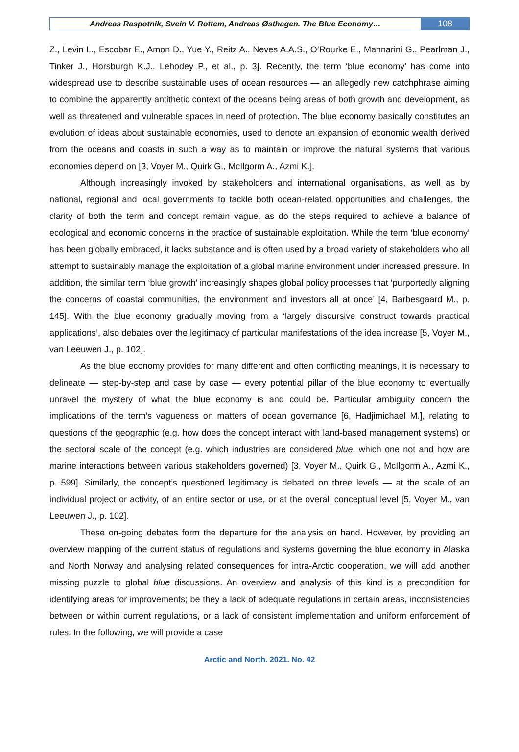Andreas Raspotnik, Svein V. Rottem, Andreas Østhagen. The Blue Economy…
108
Z., Levin L., Escobar E., Amon D., Yue Y., Reitz A., Neves A.A.S., O’Rourke E., Mannarini G., Pearlman J., Tinker J., Horsburgh K.J., Lehodey P., et al., p. 3]. Recently, the term ‘blue economy’ has come into widespread use to describe sustainable uses of ocean resources — an allegedly new catchphrase aiming to combine the apparently antithetic context of the oceans being areas of both growth and development, as well as threatened and vulnerable spaces in need of protection. The blue economy basically constitutes an evolution of ideas about sustainable economies, used to denote an expansion of economic wealth derived from the oceans and coasts in such a way as to maintain or improve the natural systems that various economies depend on [3, Voyer M., Quirk G., McIlgorm A., Azmi K.].
Although increasingly invoked by stakeholders and international organisations, as well as by national, regional and local governments to tackle both ocean-related opportunities and challenges, the clarity of both the term and concept remain vague, as do the steps required to achieve a balance of ecological and economic concerns in the practice of sustainable exploitation. While the term ‘blue economy’ has been globally embraced, it lacks substance and is often used by a broad variety of stakeholders who all attempt to sustainably manage the exploitation of a global marine environment under increased pressure. In addition, the similar term ‘blue growth’ increasingly shapes global policy processes that ‘purportedly aligning the concerns of coastal communities, the environment and investors all at once’ [4, Barbesgaard M., p. 145]. With the blue economy gradually moving from a ‘largely discursive construct towards practical applications’, also debates over the legitimacy of particular manifestations of the idea increase [5, Voyer M., van Leeuwen J., p. 102].
As the blue economy provides for many different and often conflicting meanings, it is necessary to delineate — step-by-step and case by case — every potential pillar of the blue economy to eventually unravel the mystery of what the blue economy is and could be. Particular ambiguity concern the implications of the term’s vagueness on matters of ocean governance [6, Hadjimichael M.], relating to questions of the geographic (e.g. how does the concept interact with land-based management systems) or the sectoral scale of the concept (e.g. which industries are considered blue, which one not and how are marine interactions between various stakeholders governed) [3, Voyer M., Quirk G., McIlgorm A., Azmi K., p. 599]. Similarly, the concept’s questioned legitimacy is debated on three levels — at the scale of an individual project or activity, of an entire sector or use, or at the overall conceptual level [5, Voyer M., van Leeuwen J., p. 102].
These on-going debates form the departure for the analysis on hand. However, by providing an overview mapping of the current status of regulations and systems governing the blue economy in Alaska and North Norway and analysing related consequences for intra-Arctic cooperation, we will add another missing puzzle to global blue discussions. An overview and analysis of this kind is a precondition for identifying areas for improvements; be they a lack of adequate regulations in certain areas, inconsistencies between or within current regulations, or a lack of consistent implementation and uniform enforcement of rules. In the following, we will provide a case
Arctic and North. 2021. No. 42